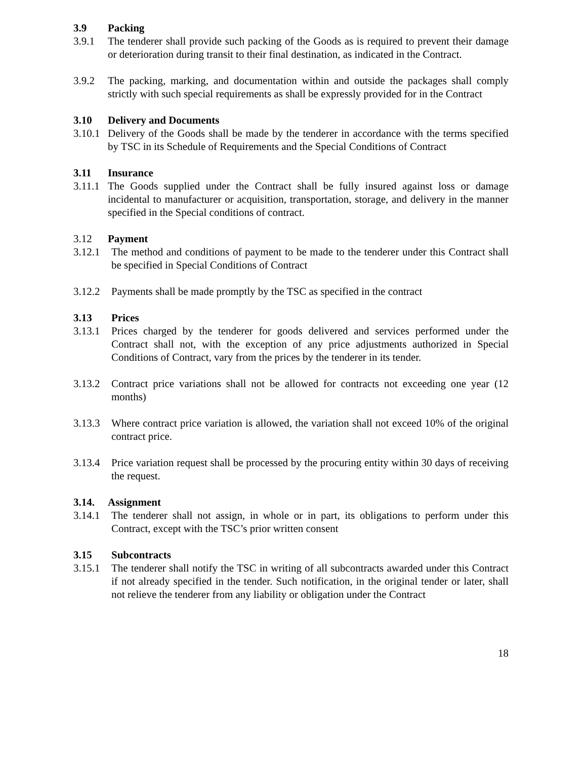3.9 Packing
3.9.1 The tenderer shall provide such packing of the Goods as is required to prevent their damage or deterioration during transit to their final destination, as indicated in the Contract.
3.9.2 The packing, marking, and documentation within and outside the packages shall comply strictly with such special requirements as shall be expressly provided for in the Contract
3.10 Delivery and Documents
3.10.1 Delivery of the Goods shall be made by the tenderer in accordance with the terms specified by TSC in its Schedule of Requirements and the Special Conditions of Contract
3.11 Insurance
3.11.1 The Goods supplied under the Contract shall be fully insured against loss or damage incidental to manufacturer or acquisition, transportation, storage, and delivery in the manner specified in the Special conditions of contract.
3.12 Payment
3.12.1 The method and conditions of payment to be made to the tenderer under this Contract shall be specified in Special Conditions of Contract
3.12.2 Payments shall be made promptly by the TSC as specified in the contract
3.13 Prices
3.13.1 Prices charged by the tenderer for goods delivered and services performed under the Contract shall not, with the exception of any price adjustments authorized in Special Conditions of Contract, vary from the prices by the tenderer in its tender.
3.13.2 Contract price variations shall not be allowed for contracts not exceeding one year (12 months)
3.13.3 Where contract price variation is allowed, the variation shall not exceed 10% of the original contract price.
3.13.4 Price variation request shall be processed by the procuring entity within 30 days of receiving the request.
3.14. Assignment
3.14.1 The tenderer shall not assign, in whole or in part, its obligations to perform under this Contract, except with the TSC’s prior written consent
3.15 Subcontracts
3.15.1 The tenderer shall notify the TSC in writing of all subcontracts awarded under this Contract if not already specified in the tender. Such notification, in the original tender or later, shall not relieve the tenderer from any liability or obligation under the Contract
18